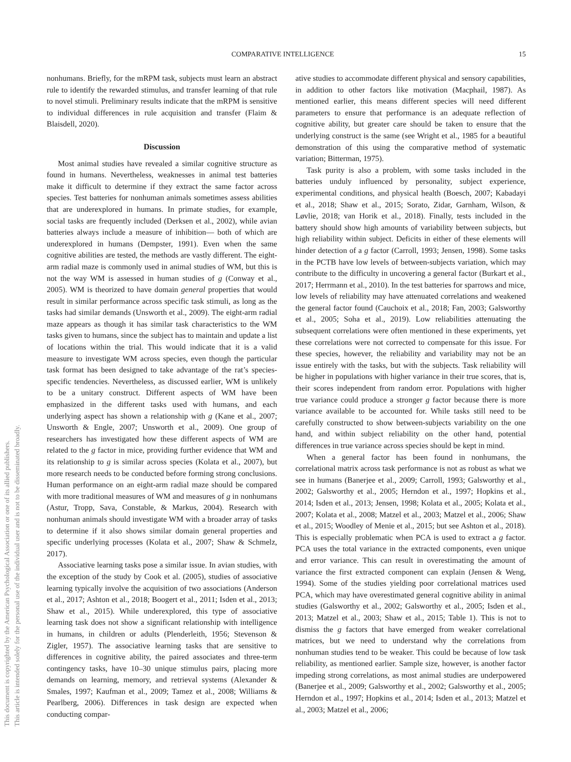COMPARATIVE INTELLIGENCE 15
This document is copyrighted by the American Psychological Association or one of its allied publishers.
This article is intended solely for the personal use of the individual user and is not to be disseminated broadly.
nonhumans. Briefly, for the mRPM task, subjects must learn an abstract rule to identify the rewarded stimulus, and transfer learning of that rule to novel stimuli. Preliminary results indicate that the mRPM is sensitive to individual differences in rule acquisition and transfer (Flaim & Blaisdell, 2020).
Discussion
Most animal studies have revealed a similar cognitive structure as found in humans. Nevertheless, weaknesses in animal test batteries make it difficult to determine if they extract the same factor across species. Test batteries for nonhuman animals sometimes assess abilities that are underexplored in humans. In primate studies, for example, social tasks are frequently included (Derksen et al., 2002), while avian batteries always include a measure of inhibition— both of which are underexplored in humans (Dempster, 1991). Even when the same cognitive abilities are tested, the methods are vastly different. The eight-arm radial maze is commonly used in animal studies of WM, but this is not the way WM is assessed in human studies of g (Conway et al., 2005). WM is theorized to have domain general properties that would result in similar performance across specific task stimuli, as long as the tasks had similar demands (Unsworth et al., 2009). The eight-arm radial maze appears as though it has similar task characteristics to the WM tasks given to humans, since the subject has to maintain and update a list of locations within the trial. This would indicate that it is a valid measure to investigate WM across species, even though the particular task format has been designed to take advantage of the rat’s species-specific tendencies. Nevertheless, as discussed earlier, WM is unlikely to be a unitary construct. Different aspects of WM have been emphasized in the different tasks used with humans, and each underlying aspect has shown a relationship with g (Kane et al., 2007; Unsworth & Engle, 2007; Unsworth et al., 2009). One group of researchers has investigated how these different aspects of WM are related to the g factor in mice, providing further evidence that WM and its relationship to g is similar across species (Kolata et al., 2007), but more research needs to be conducted before forming strong conclusions. Human performance on an eight-arm radial maze should be compared with more traditional measures of WM and measures of g in nonhumans (Astur, Tropp, Sava, Constable, & Markus, 2004). Research with nonhuman animals should investigate WM with a broader array of tasks to determine if it also shows similar domain general properties and specific underlying processes (Kolata et al., 2007; Shaw & Schmelz, 2017).
Associative learning tasks pose a similar issue. In avian studies, with the exception of the study by Cook et al. (2005), studies of associative learning typically involve the acquisition of two associations (Anderson et al., 2017; Ashton et al., 2018; Boogert et al., 2011; Isden et al., 2013; Shaw et al., 2015). While underexplored, this type of associative learning task does not show a significant relationship with intelligence in humans, in children or adults (Plenderleith, 1956; Stevenson & Zigler, 1957). The associative learning tasks that are sensitive to differences in cognitive ability, the paired associates and three-term contingency tasks, have 10–30 unique stimulus pairs, placing more demands on learning, memory, and retrieval systems (Alexander & Smales, 1997; Kaufman et al., 2009; Tamez et al., 2008; Williams & Pearlberg, 2006). Differences in task design are expected when conducting compar-
ative studies to accommodate different physical and sensory capabilities, in addition to other factors like motivation (Macphail, 1987). As mentioned earlier, this means different species will need different parameters to ensure that performance is an adequate reflection of cognitive ability, but greater care should be taken to ensure that the underlying construct is the same (see Wright et al., 1985 for a beautiful demonstration of this using the comparative method of systematic variation; Bitterman, 1975).
Task purity is also a problem, with some tasks included in the batteries unduly influenced by personality, subject experience, experimental conditions, and physical health (Boesch, 2007; Kabadayi et al., 2018; Shaw et al., 2015; Sorato, Zidar, Garnham, Wilson, & Løvlie, 2018; van Horik et al., 2018). Finally, tests included in the battery should show high amounts of variability between subjects, but high reliability within subject. Deficits in either of these elements will hinder detection of a g factor (Carroll, 1993; Jensen, 1998). Some tasks in the PCTB have low levels of between-subjects variation, which may contribute to the difficulty in uncovering a general factor (Burkart et al., 2017; Herrmann et al., 2010). In the test batteries for sparrows and mice, low levels of reliability may have attenuated correlations and weakened the general factor found (Cauchoix et al., 2018; Fan, 2003; Galsworthy et al., 2005; Soha et al., 2019). Low reliabilities attenuating the subsequent correlations were often mentioned in these experiments, yet these correlations were not corrected to compensate for this issue. For these species, however, the reliability and variability may not be an issue entirely with the tasks, but with the subjects. Task reliability will be higher in populations with higher variance in their true scores, that is, their scores independent from random error. Populations with higher true variance could produce a stronger g factor because there is more variance available to be accounted for. While tasks still need to be carefully constructed to show between-subjects variability on the one hand, and within subject reliability on the other hand, potential differences in true variance across species should be kept in mind.
When a general factor has been found in nonhumans, the correlational matrix across task performance is not as robust as what we see in humans (Banerjee et al., 2009; Carroll, 1993; Galsworthy et al., 2002; Galsworthy et al., 2005; Herndon et al., 1997; Hopkins et al., 2014; Isden et al., 2013; Jensen, 1998; Kolata et al., 2005; Kolata et al., 2007; Kolata et al., 2008; Matzel et al., 2003; Matzel et al., 2006; Shaw et al., 2015; Woodley of Menie et al., 2015; but see Ashton et al., 2018). This is especially problematic when PCA is used to extract a g factor. PCA uses the total variance in the extracted components, even unique and error variance. This can result in overestimating the amount of variance the first extracted component can explain (Jensen & Weng, 1994). Some of the studies yielding poor correlational matrices used PCA, which may have overestimated general cognitive ability in animal studies (Galsworthy et al., 2002; Galsworthy et al., 2005; Isden et al., 2013; Matzel et al., 2003; Shaw et al., 2015; Table 1). This is not to dismiss the g factors that have emerged from weaker correlational matrices, but we need to understand why the correlations from nonhuman studies tend to be weaker. This could be because of low task reliability, as mentioned earlier. Sample size, however, is another factor impeding strong correlations, as most animal studies are underpowered (Banerjee et al., 2009; Galsworthy et al., 2002; Galsworthy et al., 2005; Herndon et al., 1997; Hopkins et al., 2014; Isden et al., 2013; Matzel et al., 2003; Matzel et al., 2006;